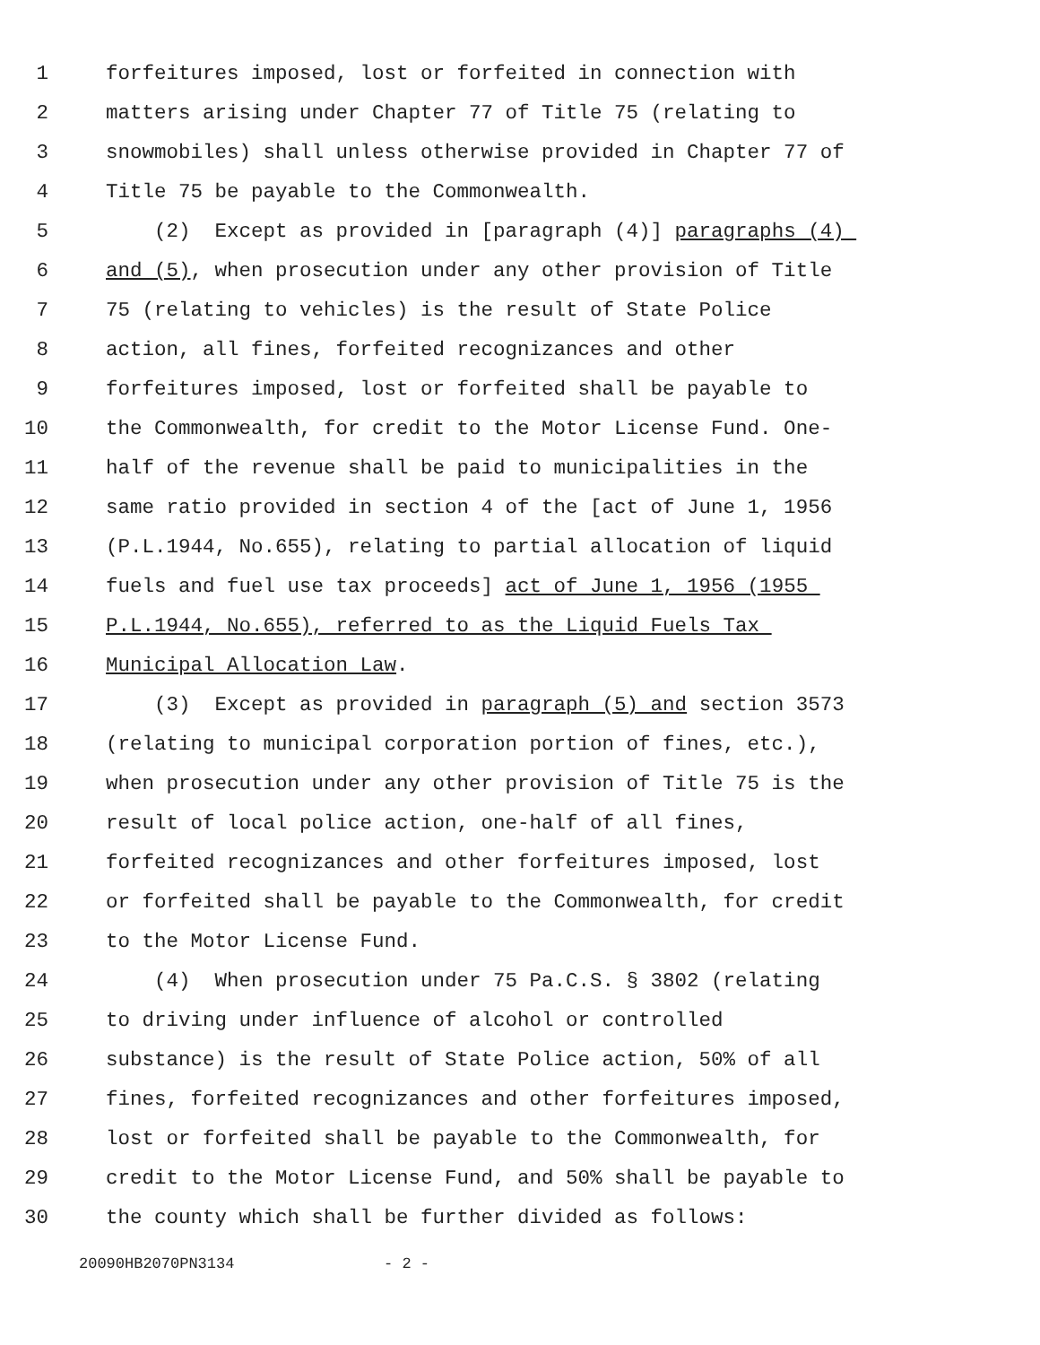1 forfeitures imposed, lost or forfeited in connection with
2 matters arising under Chapter 77 of Title 75 (relating to
3 snowmobiles) shall unless otherwise provided in Chapter 77 of
4 Title 75 be payable to the Commonwealth.
5 (2) Except as provided in [paragraph (4)] paragraphs (4)
6 and (5), when prosecution under any other provision of Title
7 75 (relating to vehicles) is the result of State Police
8 action, all fines, forfeited recognizances and other
9 forfeitures imposed, lost or forfeited shall be payable to
10 the Commonwealth, for credit to the Motor License Fund. One-
11 half of the revenue shall be paid to municipalities in the
12 same ratio provided in section 4 of the [act of June 1, 1956
13 (P.L.1944, No.655), relating to partial allocation of liquid
14 fuels and fuel use tax proceeds] act of June 1, 1956 (1955
15 P.L.1944, No.655), referred to as the Liquid Fuels Tax
16 Municipal Allocation Law.
17 (3) Except as provided in paragraph (5) and section 3573
18 (relating to municipal corporation portion of fines, etc.),
19 when prosecution under any other provision of Title 75 is the
20 result of local police action, one-half of all fines,
21 forfeited recognizances and other forfeitures imposed, lost
22 or forfeited shall be payable to the Commonwealth, for credit
23 to the Motor License Fund.
24 (4) When prosecution under 75 Pa.C.S. § 3802 (relating
25 to driving under influence of alcohol or controlled
26 substance) is the result of State Police action, 50% of all
27 fines, forfeited recognizances and other forfeitures imposed,
28 lost or forfeited shall be payable to the Commonwealth, for
29 credit to the Motor License Fund, and 50% shall be payable to
30 the county which shall be further divided as follows:
20090HB2070PN3134 - 2 -